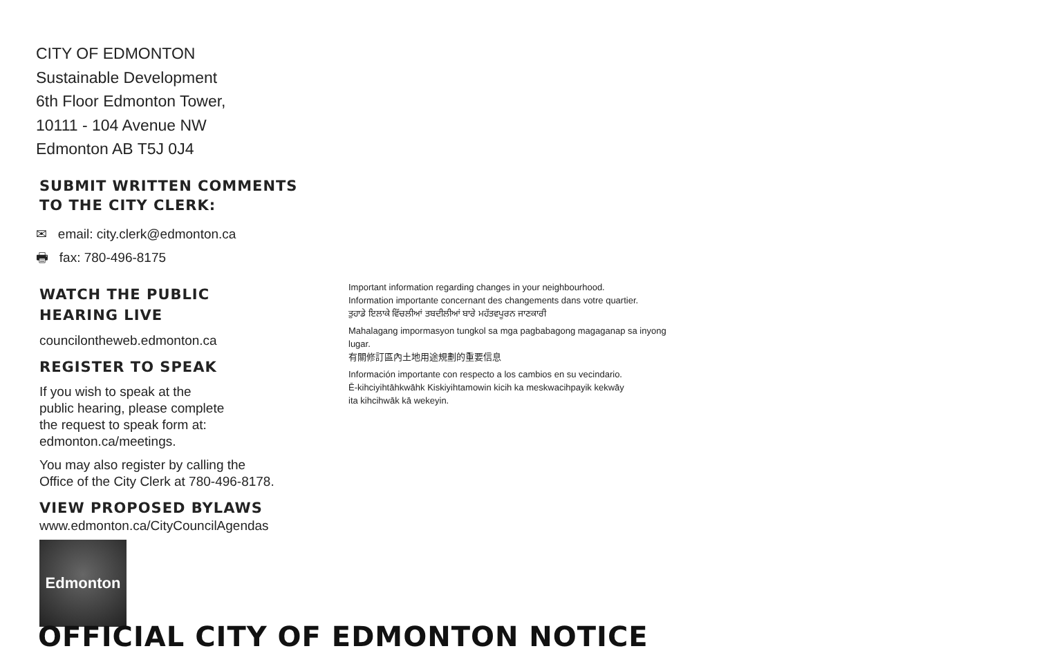CITY OF EDMONTON
Sustainable Development
6th Floor Edmonton Tower,
10111 - 104 Avenue NW
Edmonton AB T5J 0J4
SUBMIT WRITTEN COMMENTS
TO THE CITY CLERK:
✉ email: city.clerk@edmonton.ca
🖶 fax: 780-496-8175
WATCH THE PUBLIC
HEARING LIVE
councilontheweb.edmonton.ca
REGISTER TO SPEAK
If you wish to speak at the
public hearing, please complete
the request to speak form at:
edmonton.ca/meetings.
You may also register by calling the
Office of the City Clerk at 780-496-8178.
VIEW PROPOSED BYLAWS
www.edmonton.ca/CityCouncilAgendas
Edmonton
Important information regarding changes in your neighbourhood.
Information importante concernant des changements dans votre quartier.
ਤੁਹਾਡੇ ਇਲਾਕੇ ਵਿੱਚਲੀਆਂ ਤਬਦੀਲੀਆਂ ਬਾਰੇ ਮਹੱਤਵਪੂਰਨ ਜਾਣਕਾਰੀ
Mahalagang impormasyon tungkol sa mga pagbabagong magaganap sa inyong lugar.
有關修訂區內土地用途規劃的重要信息
Información importante con respecto a los cambios en su vecindario.
Ē-kihciyihtāhkwāhk Kiskiyihtamowin kicih ka meskwacihpayik kekwāy
ita kihcihwāk kā wekeyin.
OFFICIAL CITY OF EDMONTON NOTICE